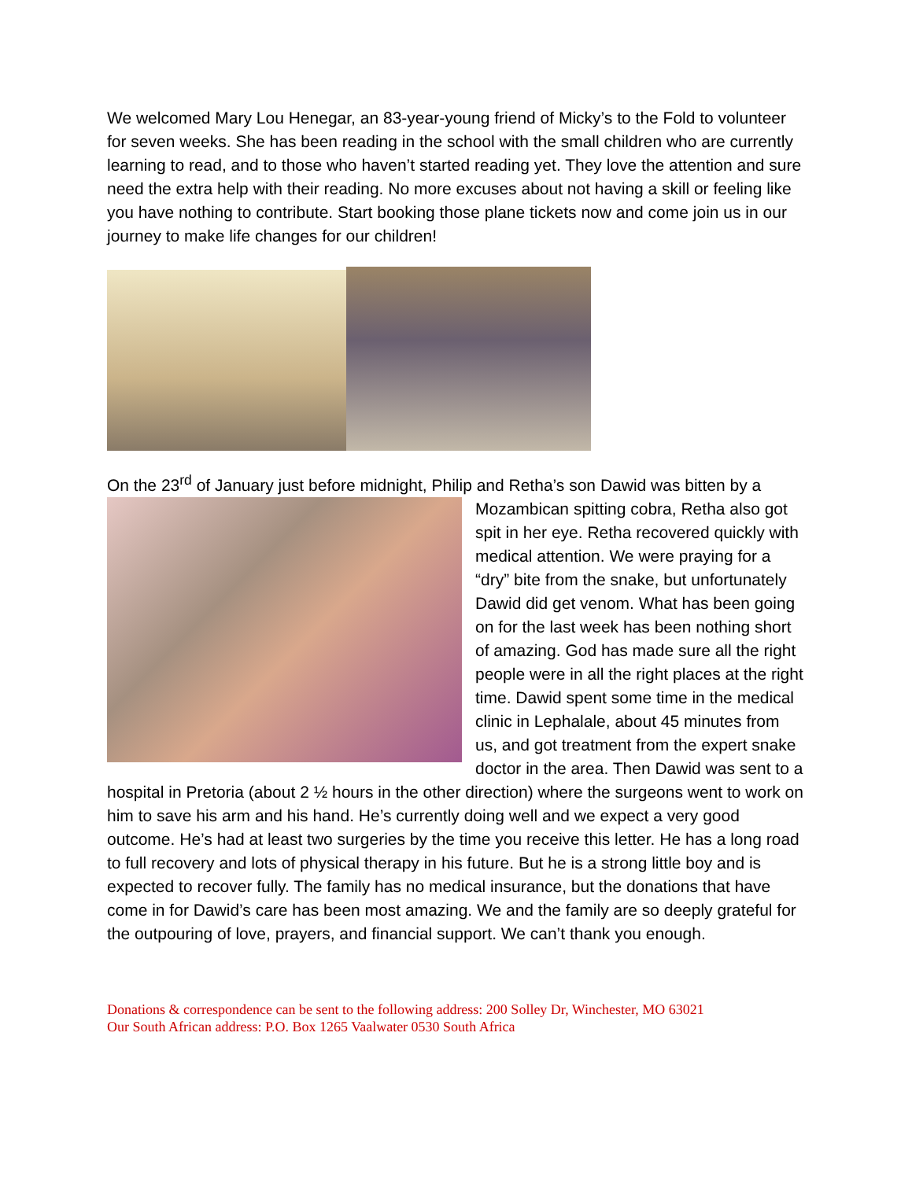We welcomed Mary Lou Henegar, an 83-year-young friend of Micky’s to the Fold to volunteer for seven weeks. She has been reading in the school with the small children who are currently learning to read, and to those who haven’t started reading yet. They love the attention and sure need the extra help with their reading. No more excuses about not having a skill or feeling like you have nothing to contribute. Start booking those plane tickets now and come join us in our journey to make life changes for our children!
On the 23<sup>rd</sup> of January just before midnight, Philip and Retha’s son Dawid was bitten by a Mozambican spitting cobra, Retha also got spit in her eye. Retha recovered quickly with medical attention. We were praying for a “dry” bite from the snake, but unfortunately Dawid did get venom. What has been going on for the last week has been nothing short of amazing. God has made sure all the right people were in all the right places at the right time. Dawid spent some time in the medical clinic in Lephalale, about 45 minutes from us, and got treatment from the expert snake doctor in the area. Then Dawid was sent to a hospital in Pretoria (about 2 ½ hours in the other direction) where the surgeons went to work on him to save his arm and his hand. He’s currently doing well and we expect a very good outcome. He’s had at least two surgeries by the time you receive this letter. He has a long road to full recovery and lots of physical therapy in his future. But he is a strong little boy and is expected to recover fully. The family has no medical insurance, but the donations that have come in for Dawid’s care has been most amazing. We and the family are so deeply grateful for the outpouring of love, prayers, and financial support. We can’t thank you enough.
Donations & correspondence can be sent to the following address: 200 Solley Dr, Winchester, MO 63021
Our South African address: P.O. Box 1265 Vaalwater 0530 South Africa